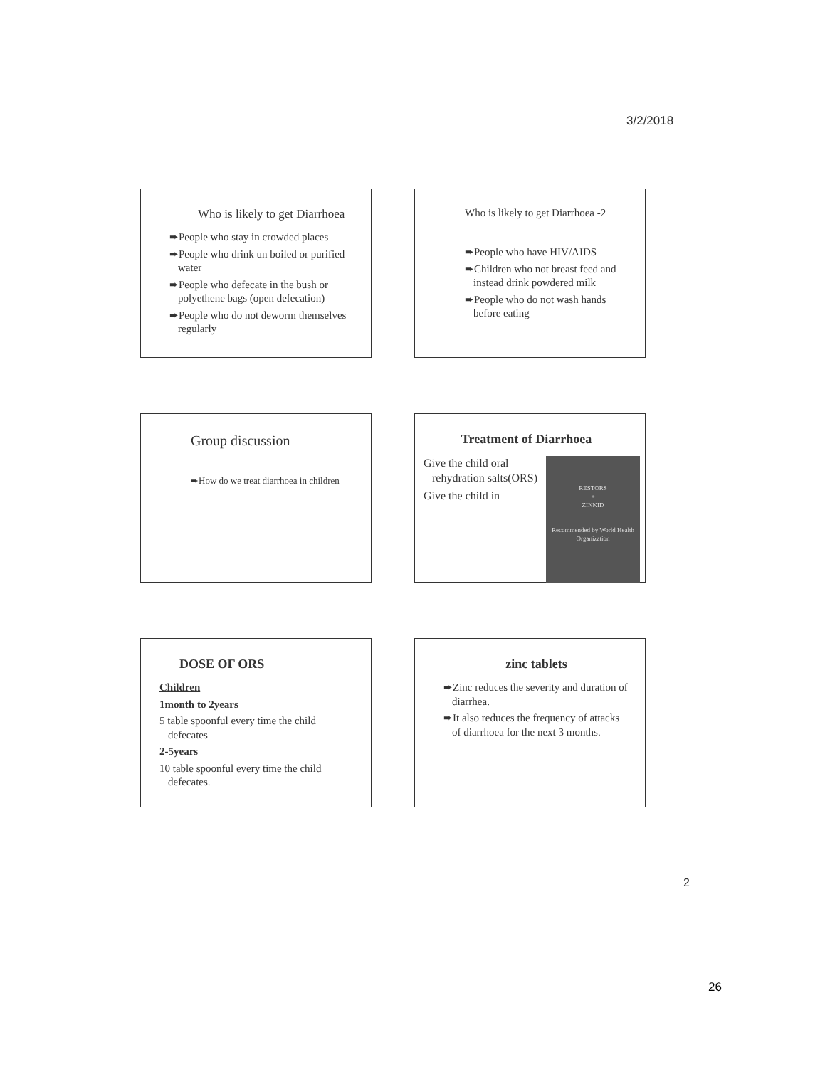3/2/2018
Who is likely to get Diarrhoea
➨People who stay in crowded places
➨People who drink un boiled or purified water
➨People who defecate in the bush or polyethene bags (open defecation)
➨People who do not deworm themselves regularly
Who is likely to get Diarrhoea -2
➨People who have HIV/AIDS
➨Children who not breast feed and instead drink powdered milk
➨People who do not wash hands before eating
Group discussion
➨How do we treat diarrhoea in children
Treatment of Diarrhoea
RESTORS
+
ZINKID
Recommended by World Health Organization
Give the child oral rehydration salts(ORS)
Give the child in
DOSE OF ORS
Children
1month to 2years
5 table spoonful every time the child defecates
2-5years
10 table spoonful every time the child defecates.
zinc tablets
➨Zinc reduces the severity and duration of diarrhea.
➨It also reduces the frequency of attacks of diarrhoea for the next 3 months.
2
26